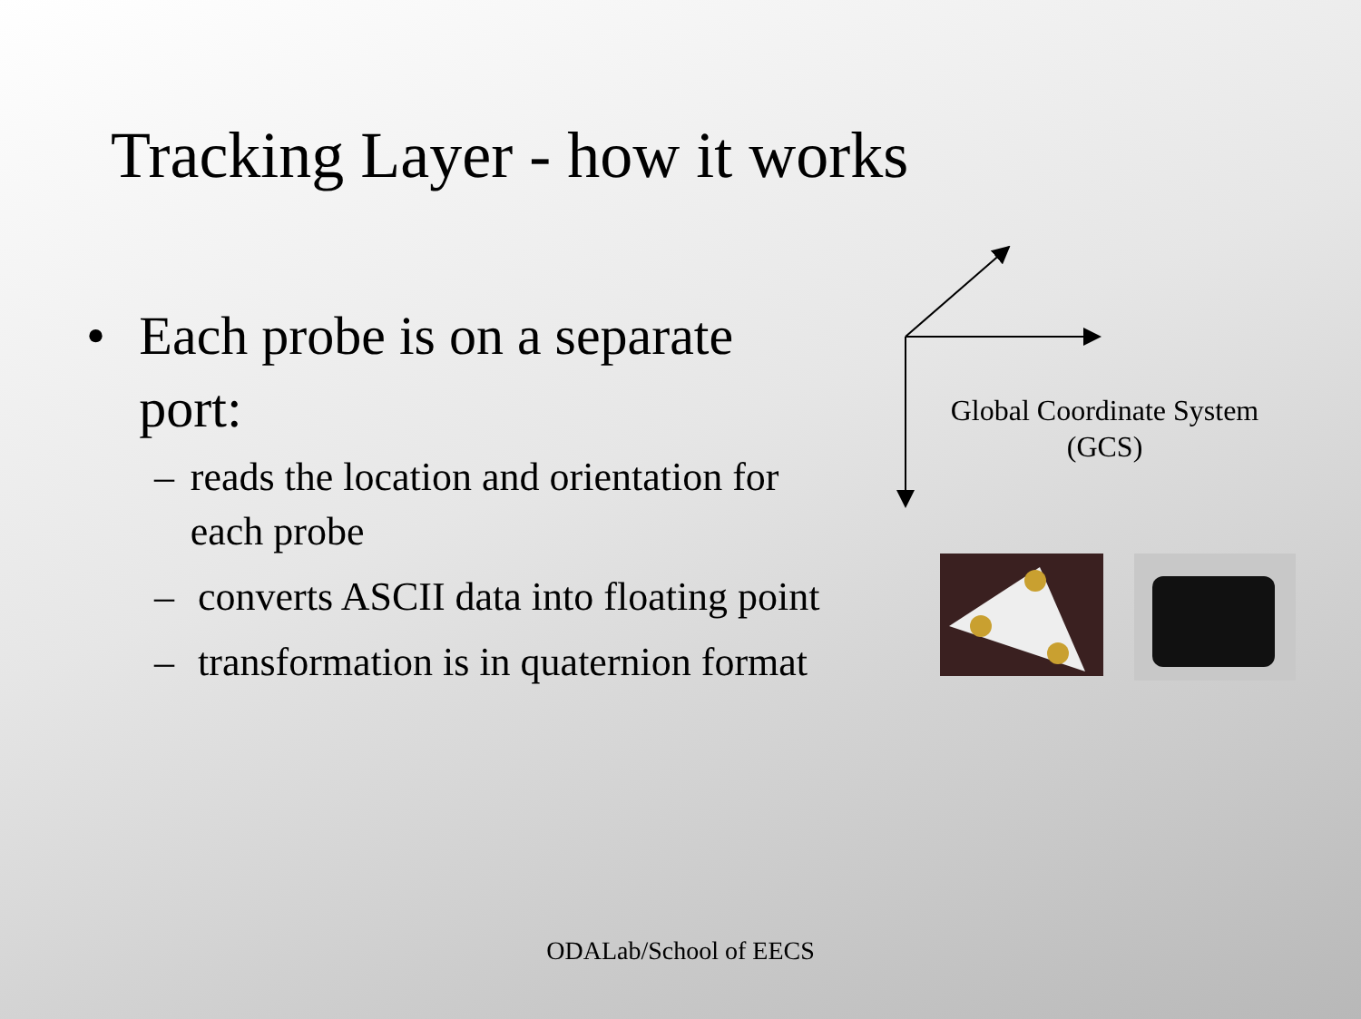Tracking Layer - how it works
• Each probe is on a separate port:
– reads the location and orientation for each probe
– converts ASCII data into floating point
– transformation is in quaternion format
Global Coordinate System (GCS)
ODALab/School of EECS